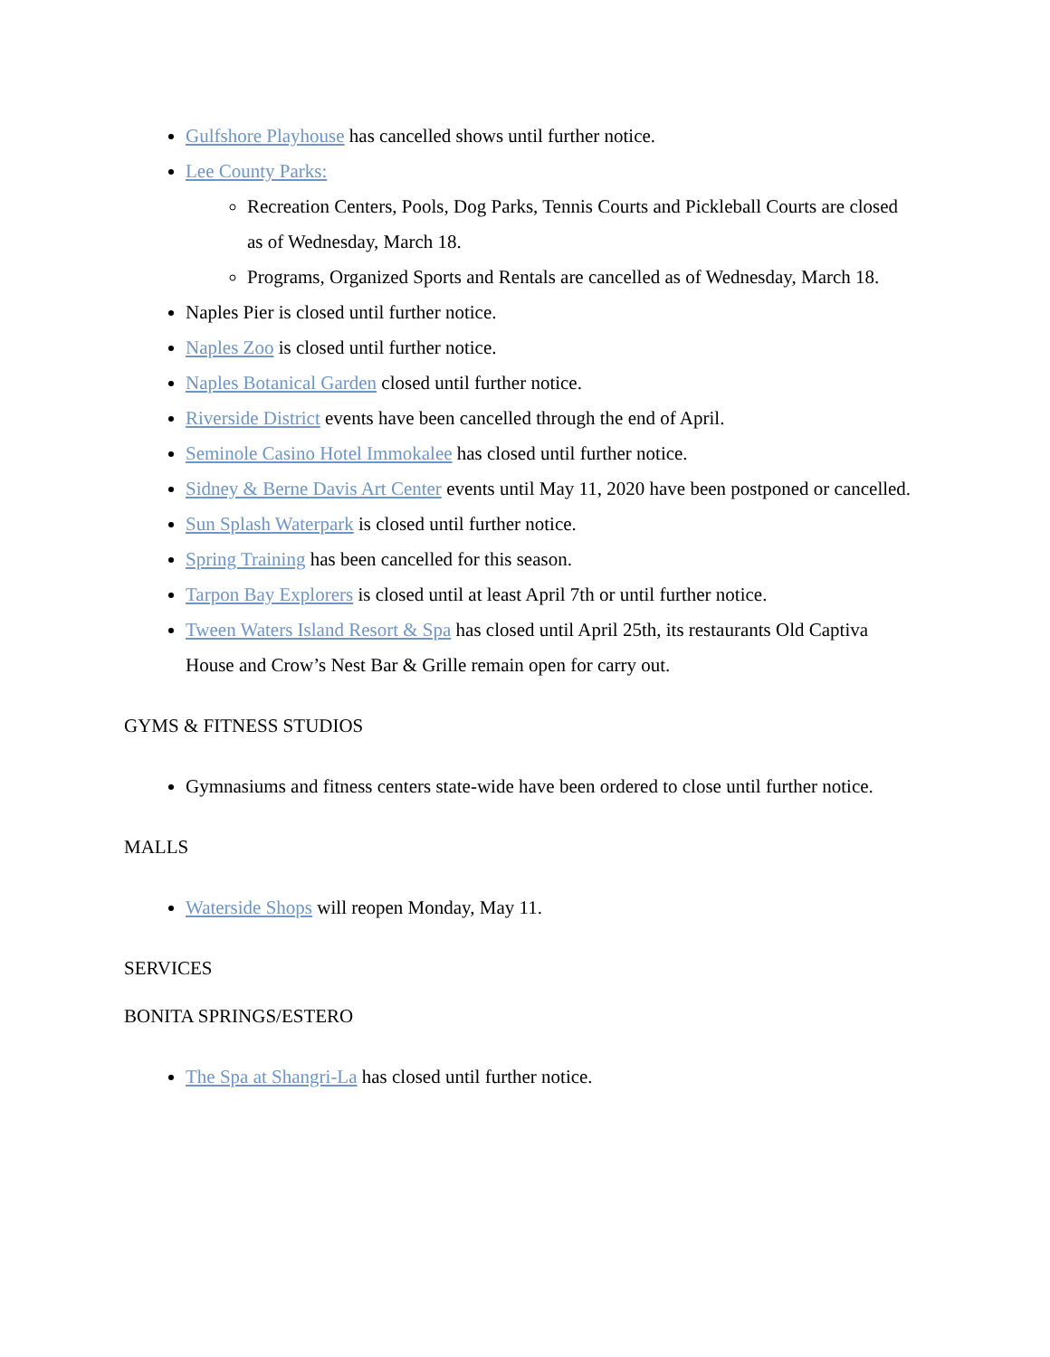Gulfshore Playhouse has cancelled shows until further notice.
Lee County Parks:
Recreation Centers, Pools, Dog Parks, Tennis Courts and Pickleball Courts are closed as of Wednesday, March 18.
Programs, Organized Sports and Rentals are cancelled as of Wednesday, March 18.
Naples Pier is closed until further notice.
Naples Zoo is closed until further notice.
Naples Botanical Garden closed until further notice.
Riverside District events have been cancelled through the end of April.
Seminole Casino Hotel Immokalee has closed until further notice.
Sidney & Berne Davis Art Center events until May 11, 2020 have been postponed or cancelled.
Sun Splash Waterpark is closed until further notice.
Spring Training has been cancelled for this season.
Tarpon Bay Explorers is closed until at least April 7th or until further notice.
Tween Waters Island Resort & Spa has closed until April 25th, its restaurants Old Captiva House and Crow’s Nest Bar & Grille remain open for carry out.
GYMS & FITNESS STUDIOS
Gymnasiums and fitness centers state-wide have been ordered to close until further notice.
MALLS
Waterside Shops will reopen Monday, May 11.
SERVICES
BONITA SPRINGS/ESTERO
The Spa at Shangri-La has closed until further notice.